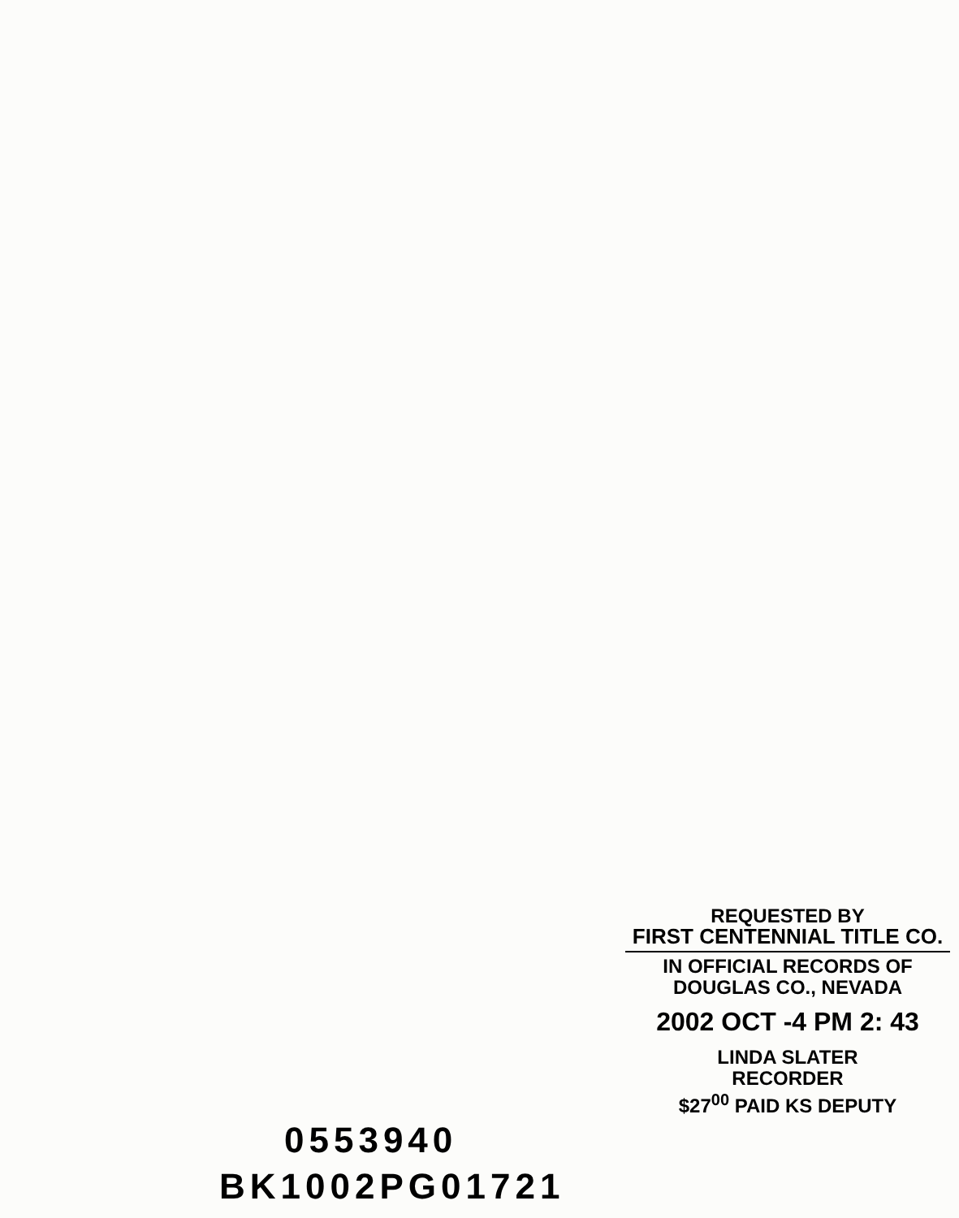REQUESTED BY
FIRST CENTENNIAL TITLE CO.
IN OFFICIAL RECORDS OF
DOUGLAS CO., NEVADA
2002 OCT -4 PM 2: 43
LINDA SLATER
RECORDER
$27<sup>00</sup> PAID KS DEPUTY
0553940
BK1002PG01721